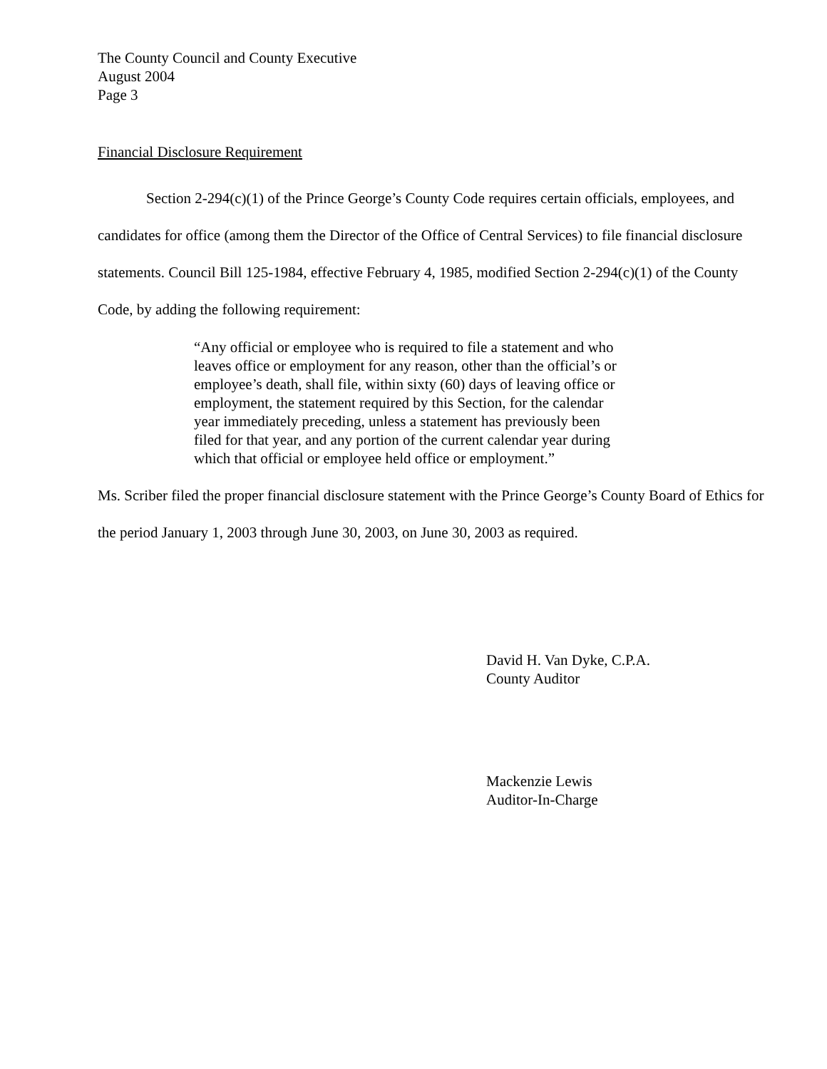The County Council and County Executive
August 2004
Page 3
Financial Disclosure Requirement
Section 2-294(c)(1) of the Prince George’s County Code requires certain officials, employees, and candidates for office (among them the Director of the Office of Central Services) to file financial disclosure statements. Council Bill 125-1984, effective February 4, 1985, modified Section 2-294(c)(1) of the County Code, by adding the following requirement:
“Any official or employee who is required to file a statement and who leaves office or employment for any reason, other than the official’s or employee’s death, shall file, within sixty (60) days of leaving office or employment, the statement required by this Section, for the calendar year immediately preceding, unless a statement has previously been filed for that year, and any portion of the current calendar year during which that official or employee held office or employment.”
Ms. Scriber filed the proper financial disclosure statement with the Prince George’s County Board of Ethics for the period January 1, 2003 through June 30, 2003, on June 30, 2003 as required.
David H. Van Dyke, C.P.A.
County Auditor
Mackenzie Lewis
Auditor-In-Charge